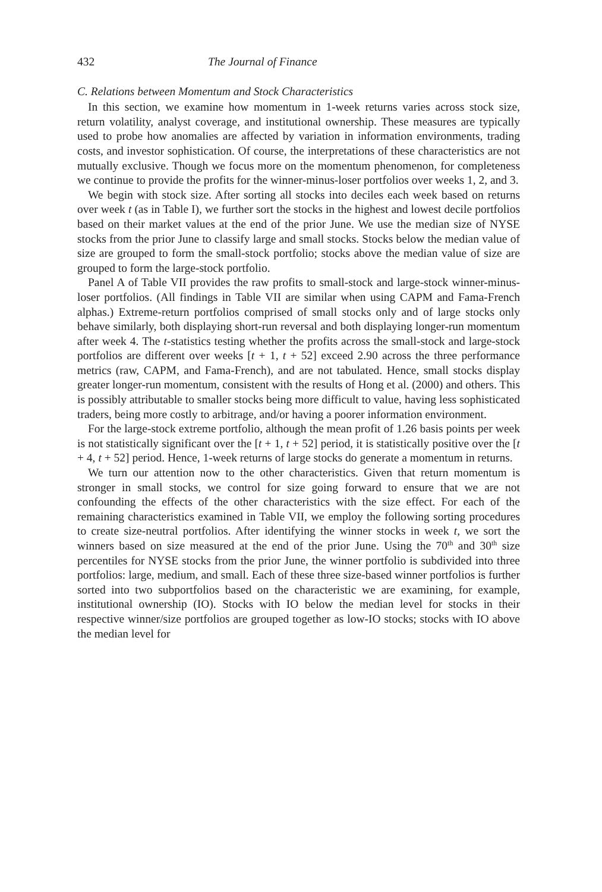432 The Journal of Finance
C. Relations between Momentum and Stock Characteristics
In this section, we examine how momentum in 1-week returns varies across stock size, return volatility, analyst coverage, and institutional ownership. These measures are typically used to probe how anomalies are affected by variation in information environments, trading costs, and investor sophistication. Of course, the interpretations of these characteristics are not mutually exclusive. Though we focus more on the momentum phenomenon, for completeness we continue to provide the profits for the winner-minus-loser portfolios over weeks 1, 2, and 3.
We begin with stock size. After sorting all stocks into deciles each week based on returns over week t (as in Table I), we further sort the stocks in the highest and lowest decile portfolios based on their market values at the end of the prior June. We use the median size of NYSE stocks from the prior June to classify large and small stocks. Stocks below the median value of size are grouped to form the small-stock portfolio; stocks above the median value of size are grouped to form the large-stock portfolio.
Panel A of Table VII provides the raw profits to small-stock and large-stock winner-minus-loser portfolios. (All findings in Table VII are similar when using CAPM and Fama-French alphas.) Extreme-return portfolios comprised of small stocks only and of large stocks only behave similarly, both displaying short-run reversal and both displaying longer-run momentum after week 4. The t-statistics testing whether the profits across the small-stock and large-stock portfolios are different over weeks [t + 1, t + 52] exceed 2.90 across the three performance metrics (raw, CAPM, and Fama-French), and are not tabulated. Hence, small stocks display greater longer-run momentum, consistent with the results of Hong et al. (2000) and others. This is possibly attributable to smaller stocks being more difficult to value, having less sophisticated traders, being more costly to arbitrage, and/or having a poorer information environment.
For the large-stock extreme portfolio, although the mean profit of 1.26 basis points per week is not statistically significant over the [t + 1, t + 52] period, it is statistically positive over the [t + 4, t + 52] period. Hence, 1-week returns of large stocks do generate a momentum in returns.
We turn our attention now to the other characteristics. Given that return momentum is stronger in small stocks, we control for size going forward to ensure that we are not confounding the effects of the other characteristics with the size effect. For each of the remaining characteristics examined in Table VII, we employ the following sorting procedures to create size-neutral portfolios. After identifying the winner stocks in week t, we sort the winners based on size measured at the end of the prior June. Using the 70<sup>th</sup> and 30<sup>th</sup> size percentiles for NYSE stocks from the prior June, the winner portfolio is subdivided into three portfolios: large, medium, and small. Each of these three size-based winner portfolios is further sorted into two subportfolios based on the characteristic we are examining, for example, institutional ownership (IO). Stocks with IO below the median level for stocks in their respective winner/size portfolios are grouped together as low-IO stocks; stocks with IO above the median level for